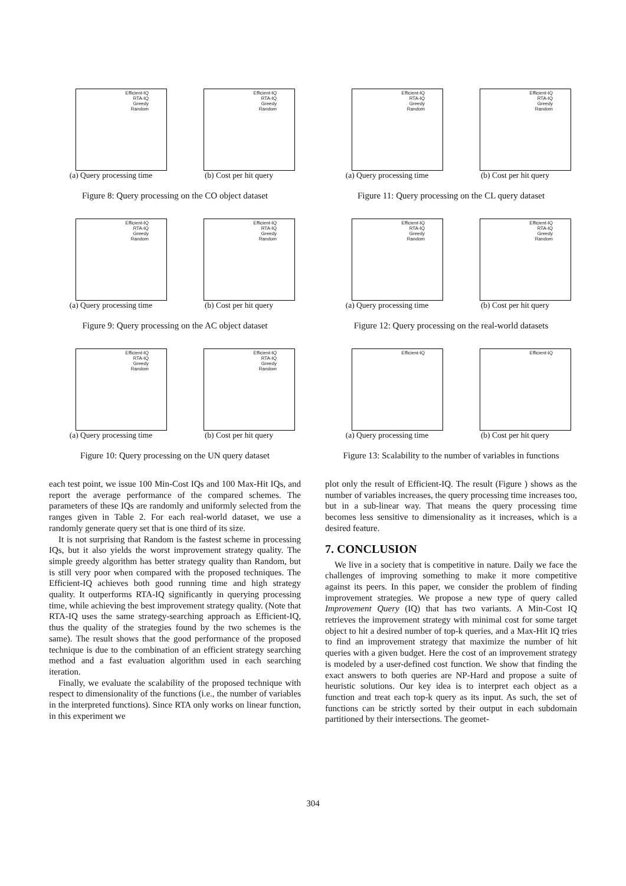Efficient-IQ
RTA-IQ
Greedy
Random
(a) Query processing time
Efficient-IQ
RTA-IQ
Greedy
Random
(b) Cost per hit query
Figure 8: Query processing on the CO object dataset
Efficient-IQ
RTA-IQ
Greedy
Random
(a) Query processing time
Efficient-IQ
RTA-IQ
Greedy
Random
(b) Cost per hit query
Figure 9: Query processing on the AC object dataset
Efficient-IQ
RTA-IQ
Greedy
Random
(a) Query processing time
Efficient-IQ
RTA-IQ
Greedy
Random
(b) Cost per hit query
Figure 10: Query processing on the UN query dataset
each test point, we issue 100 Min-Cost IQs and 100 Max-Hit IQs, and report the average performance of the compared schemes. The parameters of these IQs are randomly and uniformly selected from the ranges given in Table 2. For each real-world dataset, we use a randomly generate query set that is one third of its size.
It is not surprising that Random is the fastest scheme in processing IQs, but it also yields the worst improvement strategy quality. The simple greedy algorithm has better strategy quality than Random, but is still very poor when compared with the proposed techniques. The Efficient-IQ achieves both good running time and high strategy quality. It outperforms RTA-IQ significantly in querying processing time, while achieving the best improvement strategy quality. (Note that RTA-IQ uses the same strategy-searching approach as Efficient-IQ, thus the quality of the strategies found by the two schemes is the same). The result shows that the good performance of the proposed technique is due to the combination of an efficient strategy searching method and a fast evaluation algorithm used in each searching iteration.
Finally, we evaluate the scalability of the proposed technique with respect to dimensionality of the functions (i.e., the number of variables in the interpreted functions). Since RTA only works on linear function, in this experiment we
Efficient-IQ
RTA-IQ
Greedy
Random
(a) Query processing time
Efficient-IQ
RTA-IQ
Greedy
Random
(b) Cost per hit query
Figure 11: Query processing on the CL query dataset
Efficient-IQ
RTA-IQ
Greedy
Random
(a) Query processing time
Efficient-IQ
RTA-IQ
Greedy
Random
(b) Cost per hit query
Figure 12: Query processing on the real-world datasets
Efficient-IQ
(a) Query processing time
Efficient-IQ
(b) Cost per hit query
Figure 13: Scalability to the number of variables in functions
plot only the result of Efficient-IQ. The result (Figure ) shows as the number of variables increases, the query processing time increases too, but in a sub-linear way. That means the query processing time becomes less sensitive to dimensionality as it increases, which is a desired feature.
7. CONCLUSION
We live in a society that is competitive in nature. Daily we face the challenges of improving something to make it more competitive against its peers. In this paper, we consider the problem of finding improvement strategies. We propose a new type of query called Improvement Query (IQ) that has two variants. A Min-Cost IQ retrieves the improvement strategy with minimal cost for some target object to hit a desired number of top-k queries, and a Max-Hit IQ tries to find an improvement strategy that maximize the number of hit queries with a given budget. Here the cost of an improvement strategy is modeled by a user-defined cost function. We show that finding the exact answers to both queries are NP-Hard and propose a suite of heuristic solutions. Our key idea is to interpret each object as a function and treat each top-k query as its input. As such, the set of functions can be strictly sorted by their output in each subdomain partitioned by their intersections. The geomet-
304